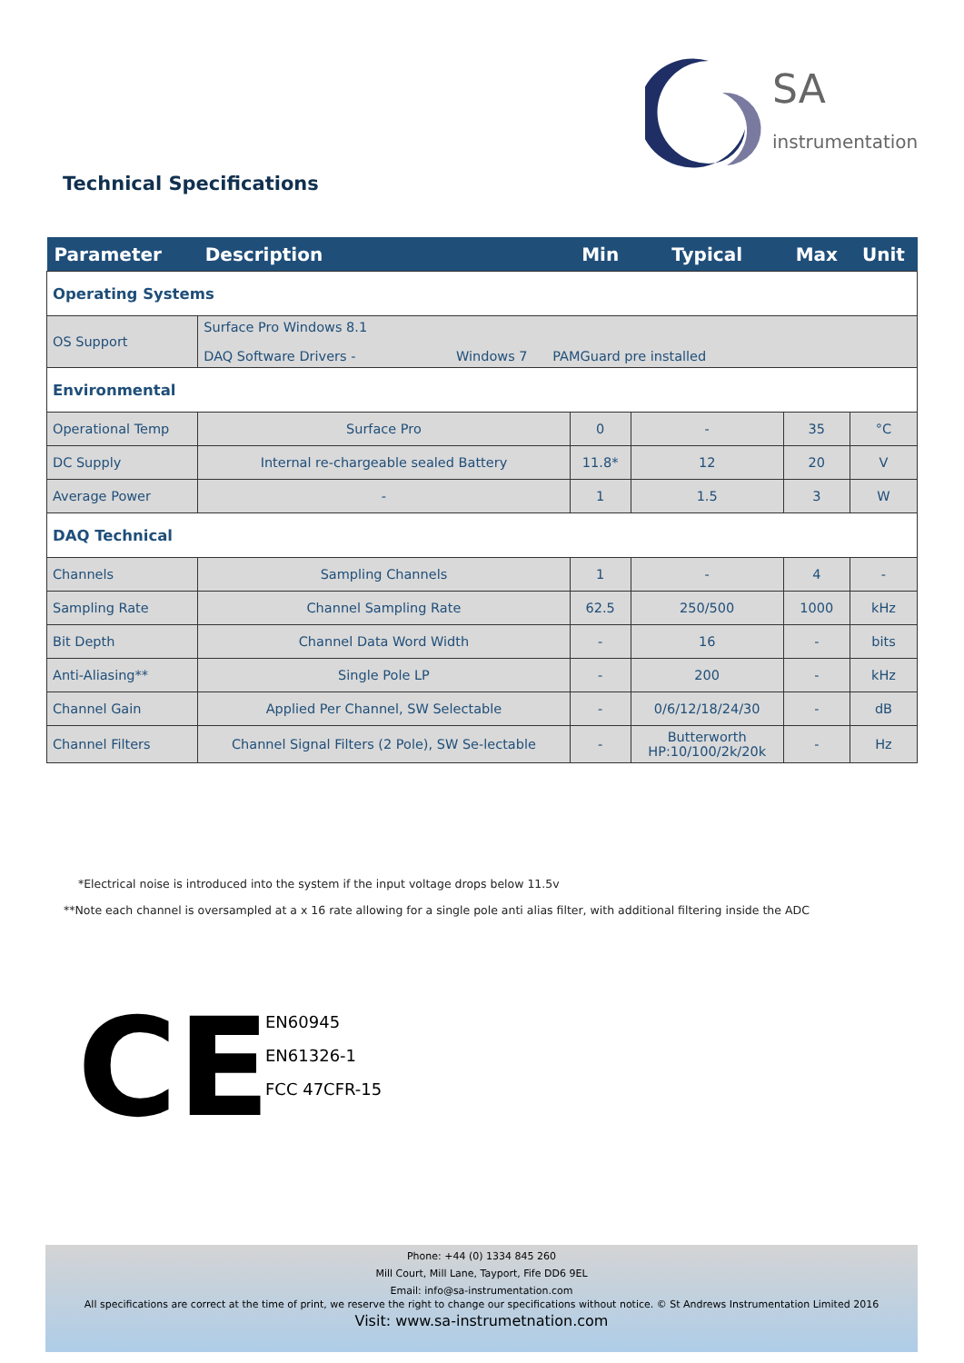SA
instrumentation
Technical Specifications
| Parameter | Description | Min | Typical | Max | Unit |
| --- | --- | --- | --- | --- | --- |
| Operating Systems | | | | | |
| OS Support | Surface Pro Windows 8.1 DAQ Software Drivers - Windows 7 PAMGuard pre installed | | | | |
| Environmental | | | | | |
| Operational Temp | Surface Pro | 0 | - | 35 | °C |
| DC Supply | Internal re-chargeable sealed Battery | 11.8* | 12 | 20 | V |
| Average Power | - | 1 | 1.5 | 3 | W |
| DAQ Technical | | | | | |
| Channels | Sampling Channels | 1 | - | 4 | - |
| Sampling Rate | Channel Sampling Rate | 62.5 | 250/500 | 1000 | kHz |
| Bit Depth | Channel Data Word Width | - | 16 | - | bits |
| Anti-Aliasing** | Single Pole LP | - | 200 | - | kHz |
| Channel Gain | Applied Per Channel, SW Selectable | - | 0/6/12/18/24/30 | - | dB |
| Channel Filters | Channel Signal Filters (2 Pole), SW Se-lectable | - | Butterworth HP:10/100/2k/20k | - | Hz |
*Electrical noise is introduced into the system if the input voltage drops below 11.5v
**Note each channel is oversampled at a x 16 rate allowing for a single pole anti alias filter, with additional filtering inside the ADC
CE
EN60945
EN61326-1
FCC 47CFR-15
Phone: +44 (0) 1334 845 260
Mill Court, Mill Lane, Tayport, Fife DD6 9EL
Email: info@sa-instrumentation.com
All specifications are correct at the time of print, we reserve the right to change our specifications without notice. © St Andrews Instrumentation Limited 2016
Visit: www.sa-instrumetnation.com